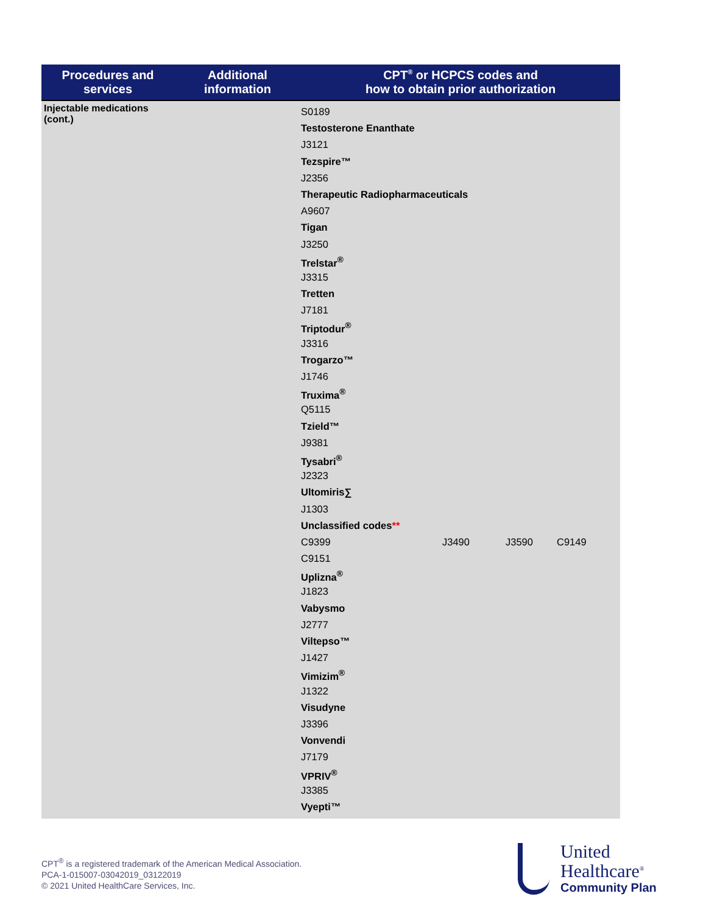| Procedures and services | Additional information | CPT<sup>®</sup> or HCPCS codes and how to obtain prior authorization |
| --- | --- | --- |
| Injectable medications (cont.) | | S0189 Testosterone Enanthate J3121 Tezspire™ J2356 Therapeutic Radiopharmaceuticals A9607 Tigan J3250 Trelstar<sup>®</sup> J3315 Tretten J7181 Triptodur<sup>®</sup> J3316 Trogarzo™ J1746 Truxima<sup>®</sup> Q5115 Tzield™ J9381 Tysabri<sup>®</sup> J2323 Ultomiris∑ J1303 Unclassified codes ** C9399 J3490 J3590 C9149 C9151 Uplizna<sup>®</sup> J1823 Vabysmo J2777 Viltepso™ J1427 Vimizim<sup>®</sup> J1322 Visudyne J3396 Vonvendi J7179 VPRIV<sup>®</sup> J3385 Vyepti™ |
CPT<sup>®</sup> is a registered trademark of the American Medical Association.
PCA-1-015007-03042019_03122019
© 2021 United HealthCare Services, Inc.
United
Healthcare<sup>®</sup>
Community Plan